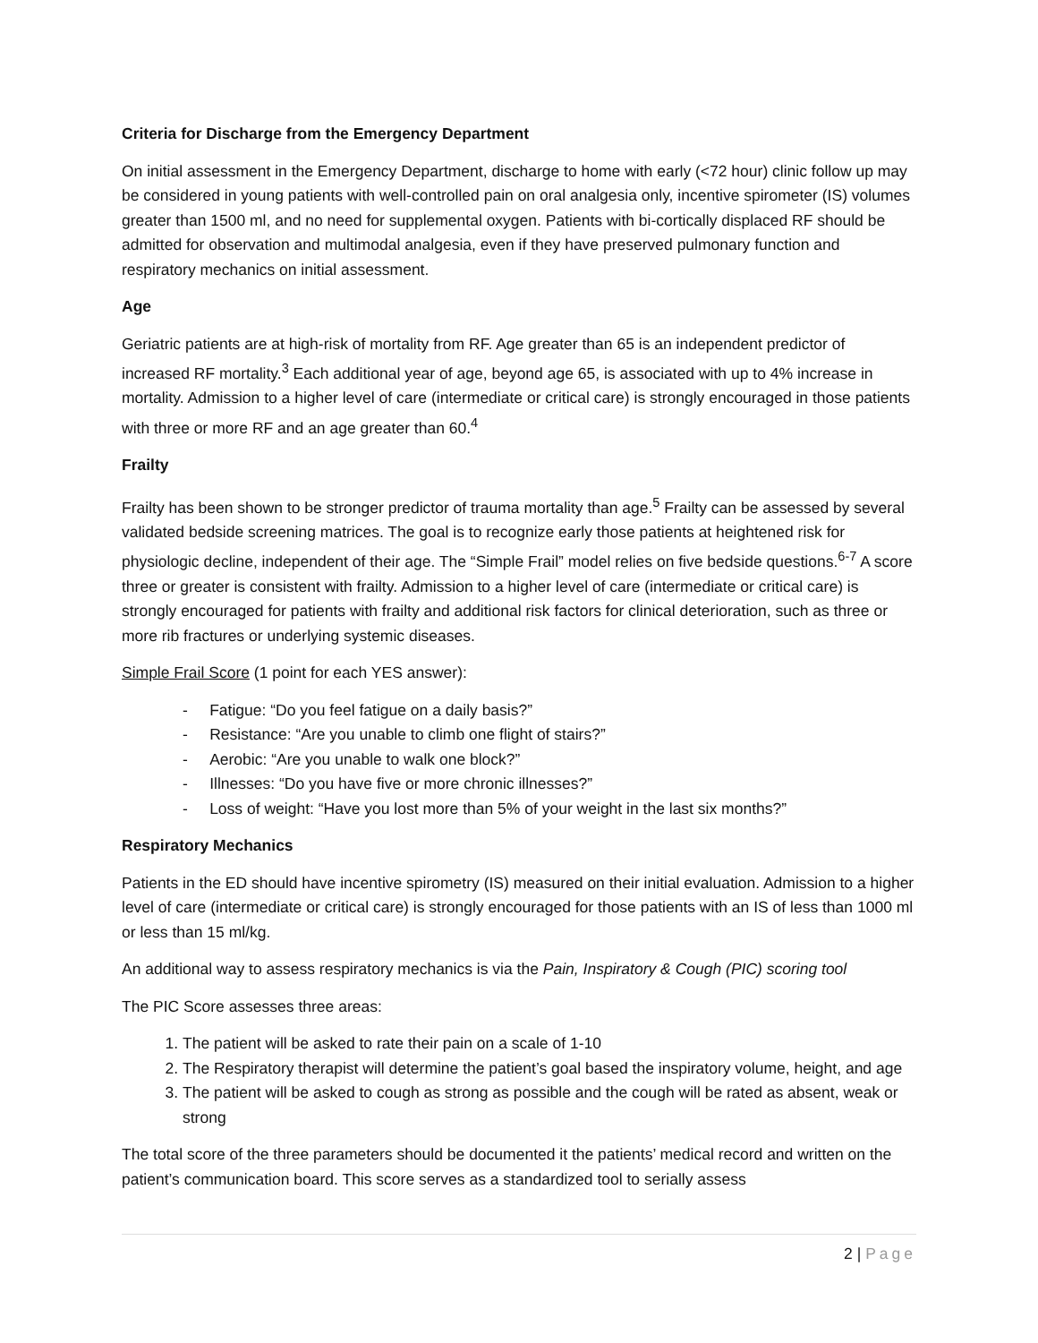Criteria for Discharge from the Emergency Department
On initial assessment in the Emergency Department, discharge to home with early (<72 hour) clinic follow up may be considered in young patients with well-controlled pain on oral analgesia only, incentive spirometer (IS) volumes greater than 1500 ml, and no need for supplemental oxygen. Patients with bi-cortically displaced RF should be admitted for observation and multimodal analgesia, even if they have preserved pulmonary function and respiratory mechanics on initial assessment.
Age
Geriatric patients are at high-risk of mortality from RF. Age greater than 65 is an independent predictor of increased RF mortality.<sup>3</sup> Each additional year of age, beyond age 65, is associated with up to 4% increase in mortality. Admission to a higher level of care (intermediate or critical care) is strongly encouraged in those patients with three or more RF and an age greater than 60.<sup>4</sup>
Frailty
Frailty has been shown to be stronger predictor of trauma mortality than age.<sup>5</sup> Frailty can be assessed by several validated bedside screening matrices. The goal is to recognize early those patients at heightened risk for physiologic decline, independent of their age. The “Simple Frail” model relies on five bedside questions.<sup>6-7</sup> A score three or greater is consistent with frailty. Admission to a higher level of care (intermediate or critical care) is strongly encouraged for patients with frailty and additional risk factors for clinical deterioration, such as three or more rib fractures or underlying systemic diseases.
Simple Frail Score (1 point for each YES answer):
- Fatigue: “Do you feel fatigue on a daily basis?”
- Resistance: “Are you unable to climb one flight of stairs?”
- Aerobic: “Are you unable to walk one block?”
- Illnesses: “Do you have five or more chronic illnesses?”
- Loss of weight: “Have you lost more than 5% of your weight in the last six months?”
Respiratory Mechanics
Patients in the ED should have incentive spirometry (IS) measured on their initial evaluation. Admission to a higher level of care (intermediate or critical care) is strongly encouraged for those patients with an IS of less than 1000 ml or less than 15 ml/kg.
An additional way to assess respiratory mechanics is via the Pain, Inspiratory & Cough (PIC) scoring tool
The PIC Score assesses three areas:
1. The patient will be asked to rate their pain on a scale of 1-10
2. The Respiratory therapist will determine the patient’s goal based the inspiratory volume, height, and age
3. The patient will be asked to cough as strong as possible and the cough will be rated as absent, weak or strong
The total score of the three parameters should be documented it the patients’ medical record and written on the patient’s communication board. This score serves as a standardized tool to serially assess
2 | Page